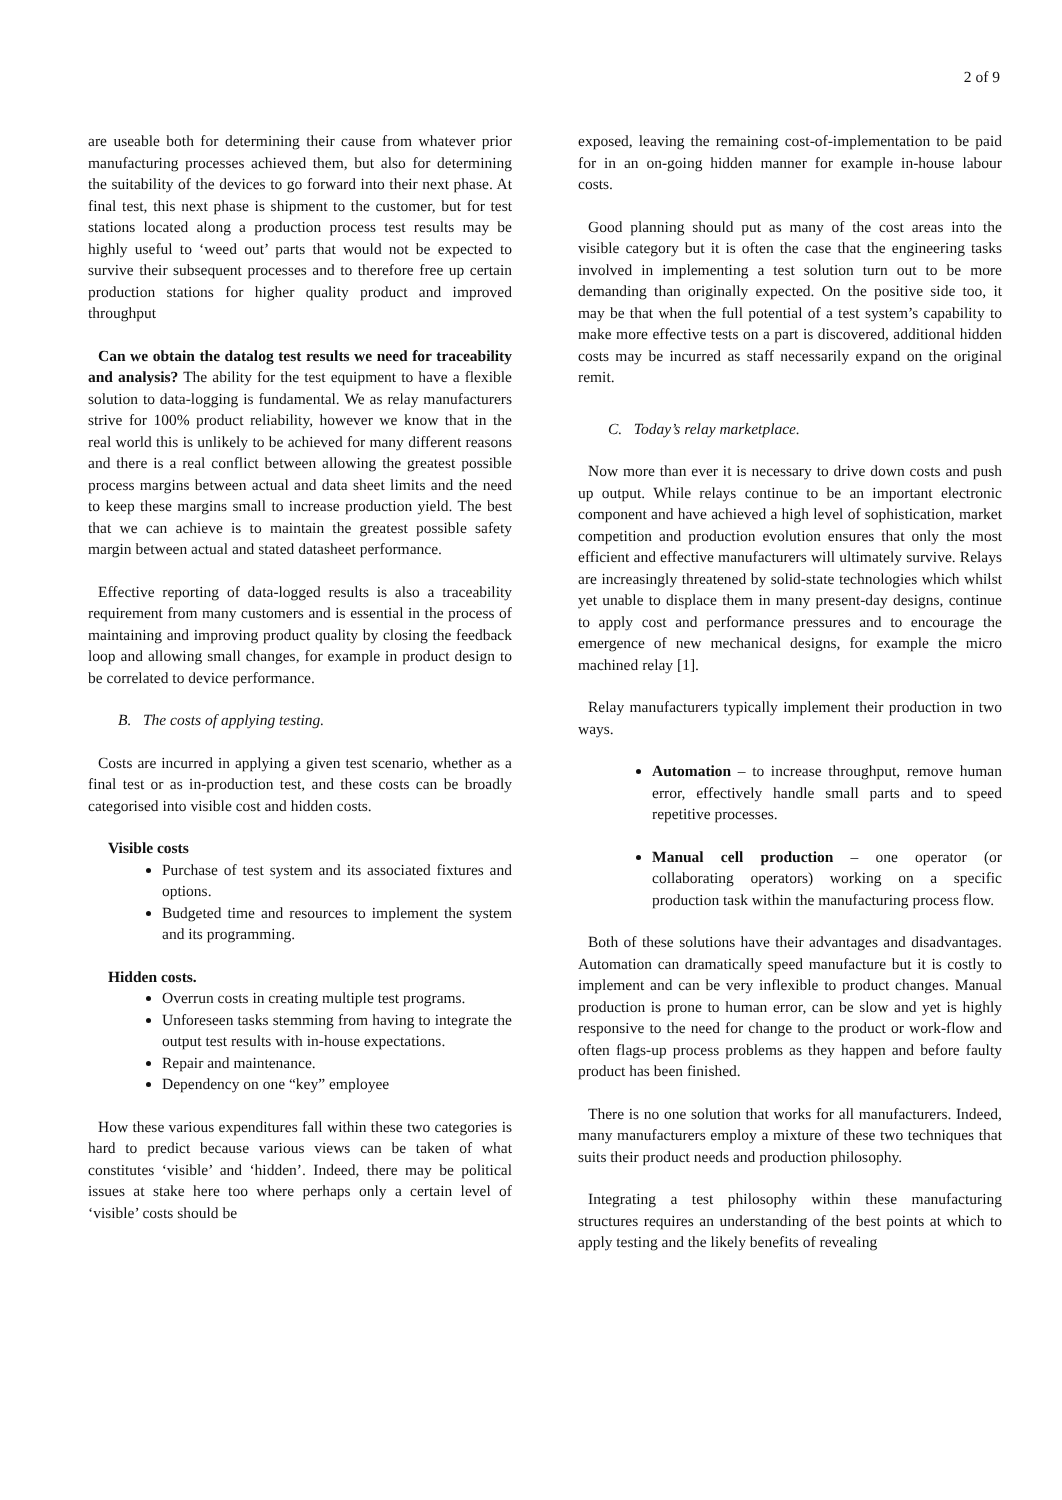2 of 9
are useable both for determining their cause from whatever prior manufacturing processes achieved them, but also for determining the suitability of the devices to go forward into their next phase. At final test, this next phase is shipment to the customer, but for test stations located along a production process test results may be highly useful to ‘weed out’ parts that would not be expected to survive their subsequent processes and to therefore free up certain production stations for higher quality product and improved throughput
Can we obtain the datalog test results we need for traceability and analysis? The ability for the test equipment to have a flexible solution to data-logging is fundamental. We as relay manufacturers strive for 100% product reliability, however we know that in the real world this is unlikely to be achieved for many different reasons and there is a real conflict between allowing the greatest possible process margins between actual and data sheet limits and the need to keep these margins small to increase production yield. The best that we can achieve is to maintain the greatest possible safety margin between actual and stated datasheet performance.
Effective reporting of data-logged results is also a traceability requirement from many customers and is essential in the process of maintaining and improving product quality by closing the feedback loop and allowing small changes, for example in product design to be correlated to device performance.
B. The costs of applying testing.
Costs are incurred in applying a given test scenario, whether as a final test or as in-production test, and these costs can be broadly categorised into visible cost and hidden costs.
Visible costs
Purchase of test system and its associated fixtures and options.
Budgeted time and resources to implement the system and its programming.
Hidden costs.
Overrun costs in creating multiple test programs.
Unforeseen tasks stemming from having to integrate the output test results with in-house expectations.
Repair and maintenance.
Dependency on one “key” employee
How these various expenditures fall within these two categories is hard to predict because various views can be taken of what constitutes ‘visible’ and ‘hidden’. Indeed, there may be political issues at stake here too where perhaps only a certain level of ‘visible’ costs should be
exposed, leaving the remaining cost-of-implementation to be paid for in an on-going hidden manner for example in-house labour costs.
Good planning should put as many of the cost areas into the visible category but it is often the case that the engineering tasks involved in implementing a test solution turn out to be more demanding than originally expected. On the positive side too, it may be that when the full potential of a test system’s capability to make more effective tests on a part is discovered, additional hidden costs may be incurred as staff necessarily expand on the original remit.
C. Today’s relay marketplace.
Now more than ever it is necessary to drive down costs and push up output. While relays continue to be an important electronic component and have achieved a high level of sophistication, market competition and production evolution ensures that only the most efficient and effective manufacturers will ultimately survive. Relays are increasingly threatened by solid-state technologies which whilst yet unable to displace them in many present-day designs, continue to apply cost and performance pressures and to encourage the emergence of new mechanical designs, for example the micro machined relay [1].
Relay manufacturers typically implement their production in two ways.
Automation – to increase throughput, remove human error, effectively handle small parts and to speed repetitive processes.
Manual cell production – one operator (or collaborating operators) working on a specific production task within the manufacturing process flow.
Both of these solutions have their advantages and disadvantages. Automation can dramatically speed manufacture but it is costly to implement and can be very inflexible to product changes. Manual production is prone to human error, can be slow and yet is highly responsive to the need for change to the product or work-flow and often flags-up process problems as they happen and before faulty product has been finished.
There is no one solution that works for all manufacturers. Indeed, many manufacturers employ a mixture of these two techniques that suits their product needs and production philosophy.
Integrating a test philosophy within these manufacturing structures requires an understanding of the best points at which to apply testing and the likely benefits of revealing